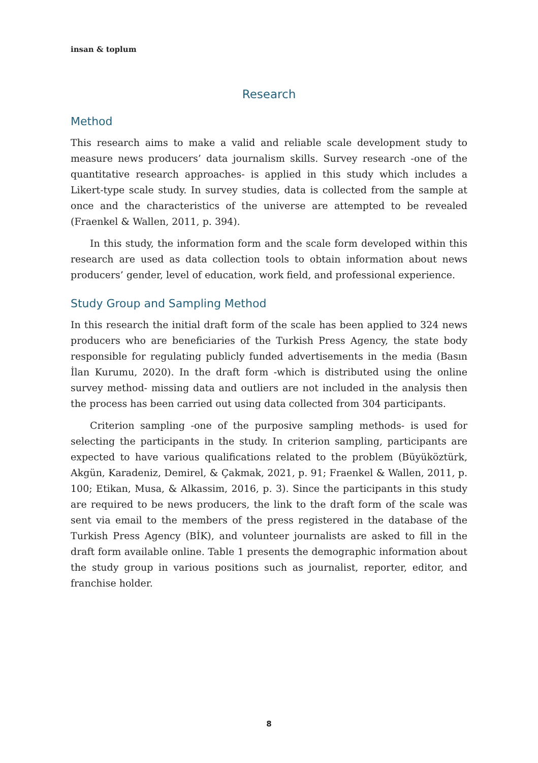insan & toplum
Research
Method
This research aims to make a valid and reliable scale development study to measure news producers’ data journalism skills. Survey research -one of the quantitative research approaches- is applied in this study which includes a Likert-type scale study. In survey studies, data is collected from the sample at once and the characteristics of the universe are attempted to be revealed (Fraenkel & Wallen, 2011, p. 394).
In this study, the information form and the scale form developed within this research are used as data collection tools to obtain information about news producers’ gender, level of education, work field, and professional experience.
Study Group and Sampling Method
In this research the initial draft form of the scale has been applied to 324 news producers who are beneficiaries of the Turkish Press Agency, the state body responsible for regulating publicly funded advertisements in the media (Basın İlan Kurumu, 2020). In the draft form -which is distributed using the online survey method- missing data and outliers are not included in the analysis then the process has been carried out using data collected from 304 participants.
Criterion sampling -one of the purposive sampling methods- is used for selecting the participants in the study. In criterion sampling, participants are expected to have various qualifications related to the problem (Büyüköztürk, Akgün, Karadeniz, Demirel, & Çakmak, 2021, p. 91; Fraenkel & Wallen, 2011, p. 100; Etikan, Musa, & Alkassim, 2016, p. 3). Since the participants in this study are required to be news producers, the link to the draft form of the scale was sent via email to the members of the press registered in the database of the Turkish Press Agency (BİK), and volunteer journalists are asked to fill in the draft form available online. Table 1 presents the demographic information about the study group in various positions such as journalist, reporter, editor, and franchise holder.
8